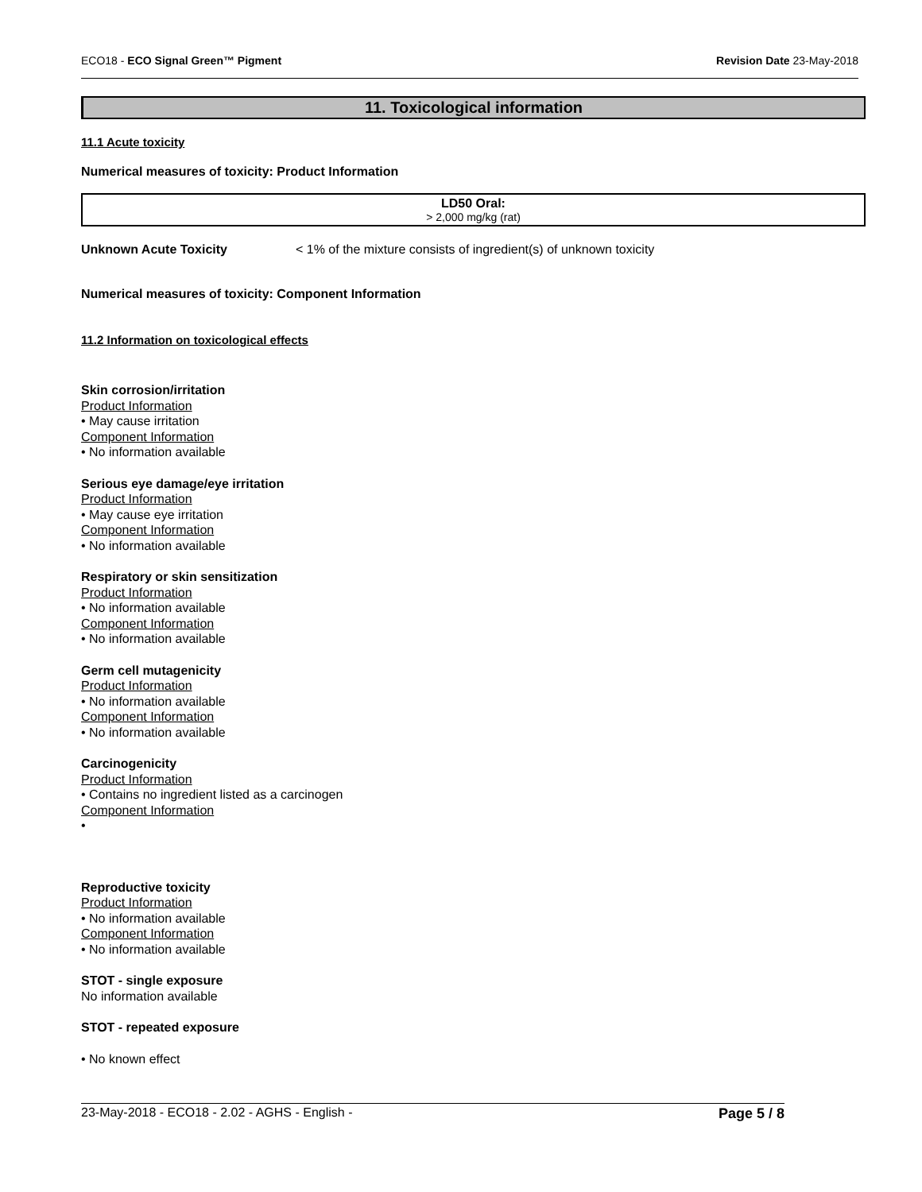ECO18 - ECO Signal Green™ Pigment Revision Date 23-May-2018
11. Toxicological information
11.1 Acute toxicity
Numerical measures of toxicity: Product Information
| LD50 Oral: > 2,000 mg/kg (rat) |
Unknown Acute Toxicity < 1% of the mixture consists of ingredient(s) of unknown toxicity
Numerical measures of toxicity: Component Information
11.2 Information on toxicological effects
Skin corrosion/irritation
Product Information
• May cause irritation
Component Information
• No information available
Serious eye damage/eye irritation
Product Information
• May cause eye irritation
Component Information
• No information available
Respiratory or skin sensitization
Product Information
• No information available
Component Information
• No information available
Germ cell mutagenicity
Product Information
• No information available
Component Information
• No information available
Carcinogenicity
Product Information
• Contains no ingredient listed as a carcinogen
Component Information
•
Reproductive toxicity
Product Information
• No information available
Component Information
• No information available
STOT - single exposure
No information available
STOT - repeated exposure
• No known effect
23-May-2018 - ECO18 - 2.02 - AGHS - English - Page 5 / 8